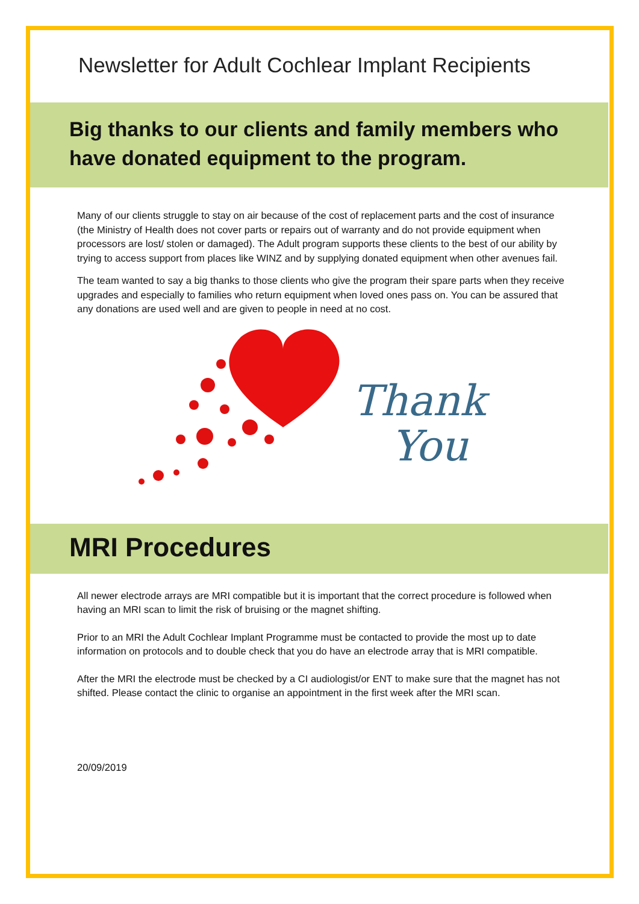Newsletter for Adult Cochlear Implant Recipients
Big thanks to our clients and family members who have donated equipment to the program.
Many of our clients struggle to stay on air because of the cost of replacement parts and the cost of insurance (the Ministry of Health does not cover parts or repairs out of warranty and do not provide equipment when processors are lost/ stolen or damaged). The Adult program supports these clients to the best of our ability by trying to access support from places like WINZ and by supplying donated equipment when other avenues fail.
The team wanted to say a big thanks to those clients who give the program their spare parts when they receive upgrades and especially to families who return equipment when loved ones pass on. You can be assured that any donations are used well and are given to people in need at no cost.
Thank
You
MRI Procedures
All newer electrode arrays are MRI compatible but it is important that the correct procedure is followed when having an MRI scan to limit the risk of bruising or the magnet shifting.
Prior to an MRI the Adult Cochlear Implant Programme must be contacted to provide the most up to date information on protocols and to double check that you do have an electrode array that is MRI compatible.
After the MRI the electrode must be checked by a CI audiologist/or ENT to make sure that the magnet has not shifted. Please contact the clinic to organise an appointment in the first week after the MRI scan.
20/09/2019